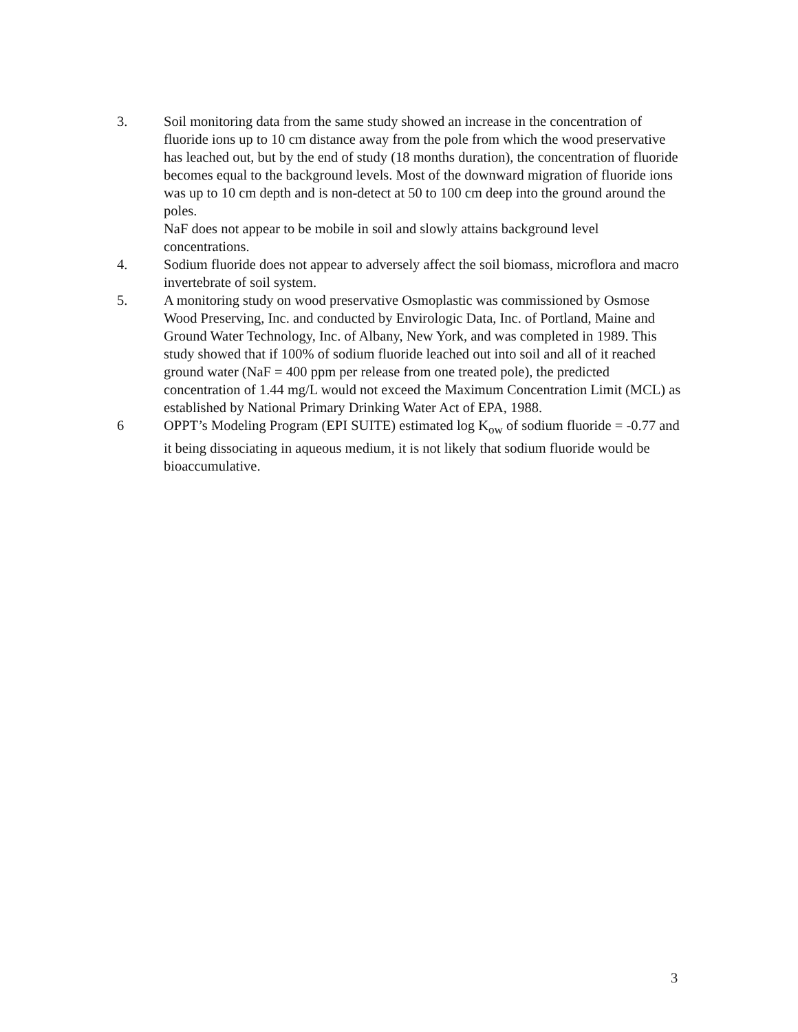3. Soil monitoring data from the same study showed an increase in the concentration of fluoride ions up to 10 cm distance away from the pole from which the wood preservative has leached out, but by the end of study (18 months duration), the concentration of fluoride becomes equal to the background levels. Most of the downward migration of fluoride ions was up to 10 cm depth and is non-detect at 50 to 100 cm deep into the ground around the poles.
NaF does not appear to be mobile in soil and slowly attains background level concentrations.
4. Sodium fluoride does not appear to adversely affect the soil biomass, microflora and macro invertebrate of soil system.
5. A monitoring study on wood preservative Osmoplastic was commissioned by Osmose Wood Preserving, Inc. and conducted by Envirologic Data, Inc. of Portland, Maine and Ground Water Technology, Inc. of Albany, New York, and was completed in 1989. This study showed that if 100% of sodium fluoride leached out into soil and all of it reached ground water (NaF = 400 ppm per release from one treated pole), the predicted concentration of 1.44 mg/L would not exceed the Maximum Concentration Limit (MCL) as established by National Primary Drinking Water Act of EPA, 1988.
6 OPPT’s Modeling Program (EPI SUITE) estimated log K<sub>ow</sub> of sodium fluoride = -0.77 and it being dissociating in aqueous medium, it is not likely that sodium fluoride would be bioaccumulative.
3